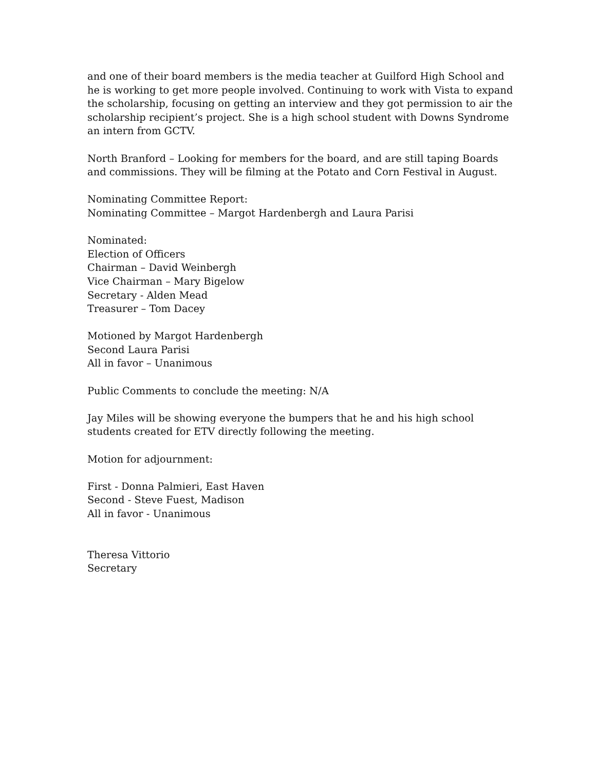and one of their board members is the media teacher at Guilford High School and he is working to get more people involved. Continuing to work with Vista to expand the scholarship, focusing on getting an interview and they got permission to air the scholarship recipient’s project. She is a high school student with Downs Syndrome an intern from GCTV.
North Branford – Looking for members for the board, and are still taping Boards and commissions. They will be filming at the Potato and Corn Festival in August.
Nominating Committee Report:
Nominating Committee – Margot Hardenbergh and Laura Parisi
Nominated:
Election of Officers
Chairman – David Weinbergh
Vice Chairman – Mary Bigelow
Secretary - Alden Mead
Treasurer – Tom Dacey
Motioned by Margot Hardenbergh
Second Laura Parisi
All in favor – Unanimous
Public Comments to conclude the meeting: N/A
Jay Miles will be showing everyone the bumpers that he and his high school
students created for ETV directly following the meeting.
Motion for adjournment:
First - Donna Palmieri, East Haven
Second - Steve Fuest, Madison
All in favor - Unanimous
Theresa Vittorio
Secretary